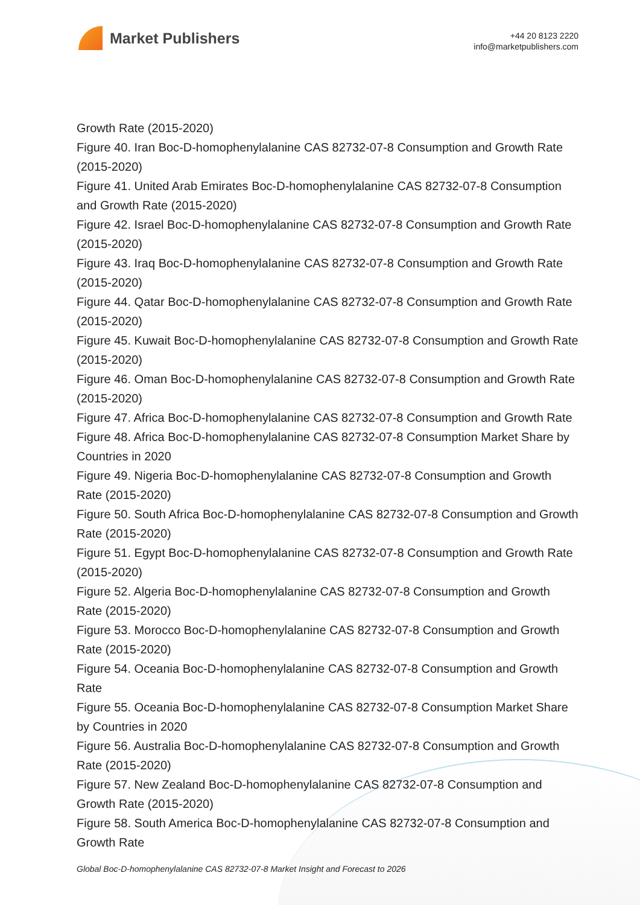Market Publishers
+44 20 8123 2220
info@marketpublishers.com
Growth Rate (2015-2020)
Figure 40. Iran Boc-D-homophenylalanine CAS 82732-07-8 Consumption and Growth Rate (2015-2020)
Figure 41. United Arab Emirates Boc-D-homophenylalanine CAS 82732-07-8 Consumption and Growth Rate (2015-2020)
Figure 42. Israel Boc-D-homophenylalanine CAS 82732-07-8 Consumption and Growth Rate (2015-2020)
Figure 43. Iraq Boc-D-homophenylalanine CAS 82732-07-8 Consumption and Growth Rate (2015-2020)
Figure 44. Qatar Boc-D-homophenylalanine CAS 82732-07-8 Consumption and Growth Rate (2015-2020)
Figure 45. Kuwait Boc-D-homophenylalanine CAS 82732-07-8 Consumption and Growth Rate (2015-2020)
Figure 46. Oman Boc-D-homophenylalanine CAS 82732-07-8 Consumption and Growth Rate (2015-2020)
Figure 47. Africa Boc-D-homophenylalanine CAS 82732-07-8 Consumption and Growth Rate
Figure 48. Africa Boc-D-homophenylalanine CAS 82732-07-8 Consumption Market Share by Countries in 2020
Figure 49. Nigeria Boc-D-homophenylalanine CAS 82732-07-8 Consumption and Growth Rate (2015-2020)
Figure 50. South Africa Boc-D-homophenylalanine CAS 82732-07-8 Consumption and Growth Rate (2015-2020)
Figure 51. Egypt Boc-D-homophenylalanine CAS 82732-07-8 Consumption and Growth Rate (2015-2020)
Figure 52. Algeria Boc-D-homophenylalanine CAS 82732-07-8 Consumption and Growth Rate (2015-2020)
Figure 53. Morocco Boc-D-homophenylalanine CAS 82732-07-8 Consumption and Growth Rate (2015-2020)
Figure 54. Oceania Boc-D-homophenylalanine CAS 82732-07-8 Consumption and Growth Rate
Figure 55. Oceania Boc-D-homophenylalanine CAS 82732-07-8 Consumption Market Share by Countries in 2020
Figure 56. Australia Boc-D-homophenylalanine CAS 82732-07-8 Consumption and Growth Rate (2015-2020)
Figure 57. New Zealand Boc-D-homophenylalanine CAS 82732-07-8 Consumption and Growth Rate (2015-2020)
Figure 58. South America Boc-D-homophenylalanine CAS 82732-07-8 Consumption and Growth Rate
Global Boc-D-homophenylalanine CAS 82732-07-8 Market Insight and Forecast to 2026